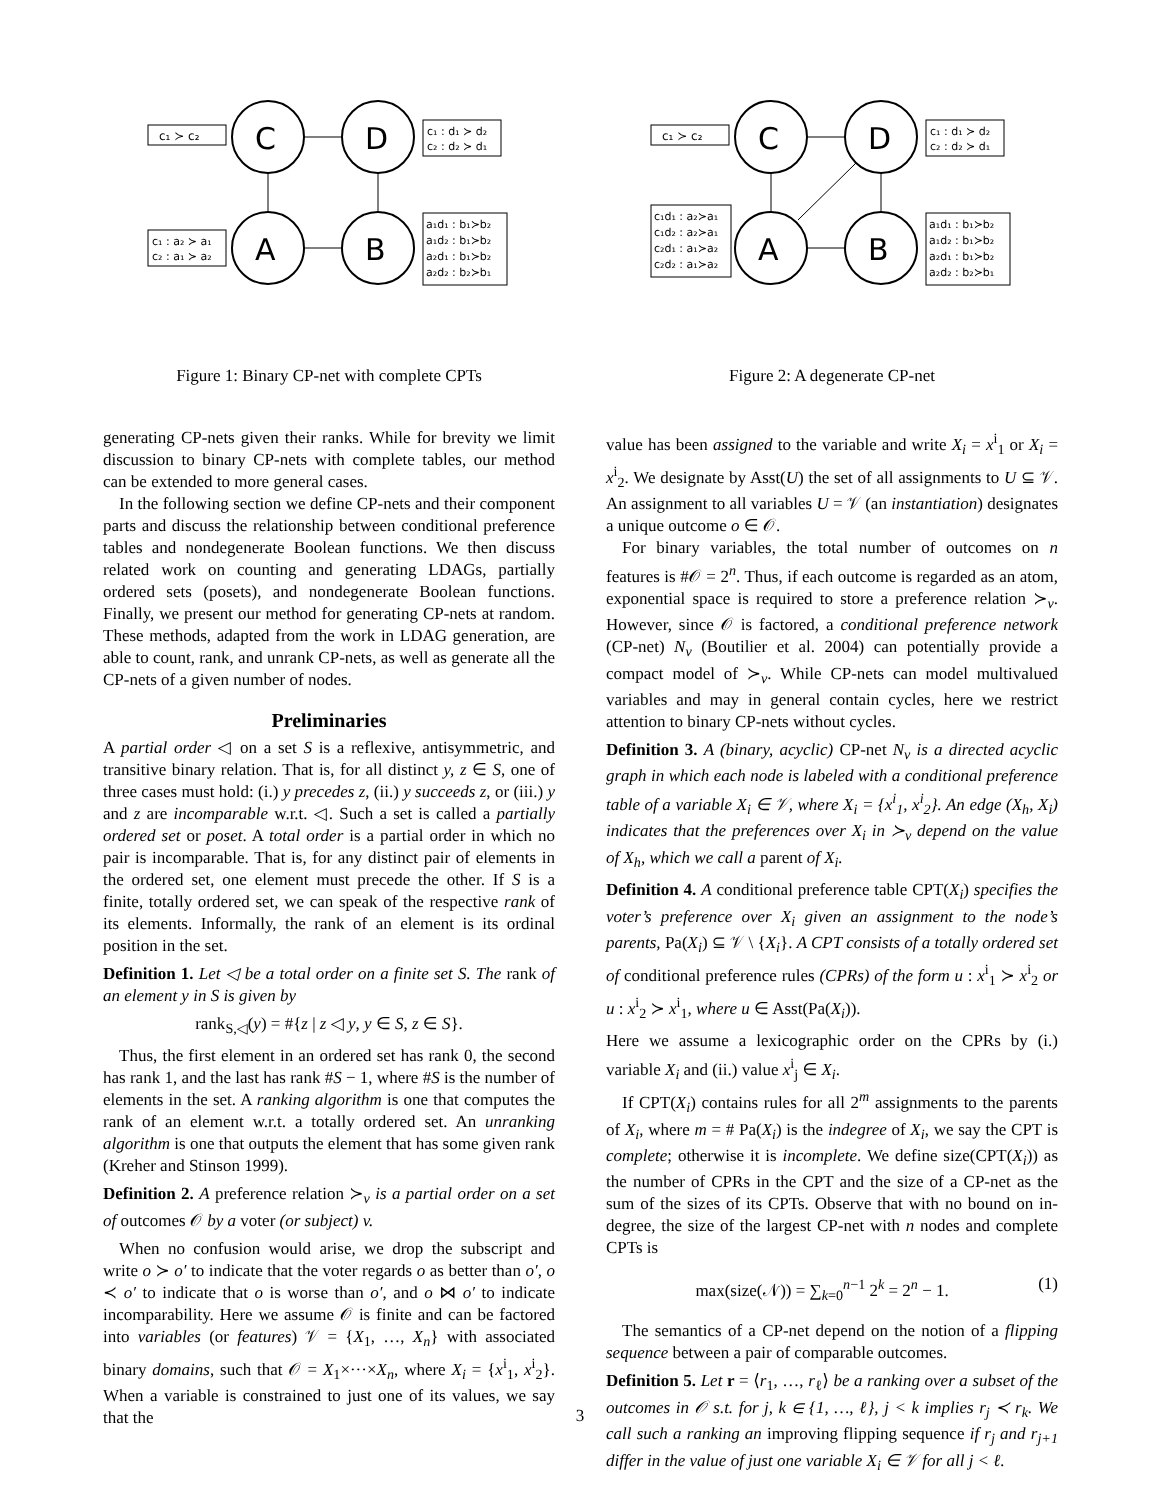c₁ ≻ c₂
C
D
A
B
c₁ : d₁ ≻ d₂
c₂ : d₂ ≻ d₁
c₁ : a₂ ≻ a₁
c₂ : a₁ ≻ a₂
a₁d₁ : b₁≻b₂
a₁d₂ : b₁≻b₂
a₂d₁ : b₁≻b₂
a₂d₂ : b₂≻b₁
Figure 1: Binary CP-net with complete CPTs
generating CP-nets given their ranks. While for brevity we limit discussion to binary CP-nets with complete tables, our method can be extended to more general cases.
In the following section we define CP-nets and their component parts and discuss the relationship between conditional preference tables and nondegenerate Boolean functions. We then discuss related work on counting and generating LDAGs, partially ordered sets (posets), and nondegenerate Boolean functions. Finally, we present our method for generating CP-nets at random. These methods, adapted from the work in LDAG generation, are able to count, rank, and unrank CP-nets, as well as generate all the CP-nets of a given number of nodes.
Preliminaries
A partial order ◁ on a set S is a reflexive, antisymmetric, and transitive binary relation. That is, for all distinct y, z ∈ S, one of three cases must hold: (i.) y precedes z, (ii.) y succeeds z, or (iii.) y and z are incomparable w.r.t. ◁. Such a set is called a partially ordered set or poset. A total order is a partial order in which no pair is incomparable. That is, for any distinct pair of elements in the ordered set, one element must precede the other. If S is a finite, totally ordered set, we can speak of the respective rank of its elements. Informally, the rank of an element is its ordinal position in the set.
Definition 1. Let ◁ be a total order on a finite set S. The rank of an element y in S is given by
rank<sub>S,◁</sub>(y) = #{z | z ◁ y, y ∈ S, z ∈ S}.
Thus, the first element in an ordered set has rank 0, the second has rank 1, and the last has rank #S − 1, where #S is the number of elements in the set. A ranking algorithm is one that computes the rank of an element w.r.t. a totally ordered set. An unranking algorithm is one that outputs the element that has some given rank (Kreher and Stinson 1999).
Definition 2. A preference relation ≻<sub>v</sub> is a partial order on a set of outcomes 𝒪 by a voter (or subject) v.
When no confusion would arise, we drop the subscript and write o ≻ o′ to indicate that the voter regards o as better than o′, o ≺ o′ to indicate that o is worse than o′, and o ⋈ o′ to indicate incomparability. Here we assume 𝒪 is finite and can be factored into variables (or features) 𝒱 = {X<sub>1</sub>, …, X<sub>n</sub>} with associated binary domains, such that 𝒪 = X<sub>1</sub>×···×X<sub>n</sub>, where X<sub>i</sub> = {x<sup>i</sup><sub>1</sub>, x<sup>i</sup><sub>2</sub>}. When a variable is constrained to just one of its values, we say that the
c₁ ≻ c₂
C
D
A
B
c₁ : d₁ ≻ d₂
c₂ : d₂ ≻ d₁
c₁d₁ : a₂≻a₁
c₁d₂ : a₂≻a₁
c₂d₁ : a₁≻a₂
c₂d₂ : a₁≻a₂
a₁d₁ : b₁≻b₂
a₁d₂ : b₁≻b₂
a₂d₁ : b₁≻b₂
a₂d₂ : b₂≻b₁
Figure 2: A degenerate CP-net
value has been assigned to the variable and write X<sub>i</sub> = x<sup>i</sup><sub>1</sub> or X<sub>i</sub> = x<sup>i</sup><sub>2</sub>. We designate by Asst(U) the set of all assignments to U ⊆ 𝒱. An assignment to all variables U = 𝒱 (an instantiation) designates a unique outcome o ∈ 𝒪.
For binary variables, the total number of outcomes on n features is #𝒪 = 2<sup>n</sup>. Thus, if each outcome is regarded as an atom, exponential space is required to store a preference relation ≻<sub>v</sub>. However, since 𝒪 is factored, a conditional preference network (CP-net) N<sub>v</sub> (Boutilier et al. 2004) can potentially provide a compact model of ≻<sub>v</sub>. While CP-nets can model multivalued variables and may in general contain cycles, here we restrict attention to binary CP-nets without cycles.
Definition 3. A (binary, acyclic) CP-net N<sub>v</sub> is a directed acyclic graph in which each node is labeled with a conditional preference table of a variable X<sub>i</sub> ∈ 𝒱, where X<sub>i</sub> = {x<sup>i</sup><sub>1</sub>, x<sup>i</sup><sub>2</sub>}. An edge (X<sub>h</sub>, X<sub>i</sub>) indicates that the preferences over X<sub>i</sub> in ≻<sub>v</sub> depend on the value of X<sub>h</sub>, which we call a parent of X<sub>i</sub>.
Definition 4. A conditional preference table CPT(X<sub>i</sub>) specifies the voter’s preference over X<sub>i</sub> given an assignment to the node’s parents, Pa(X<sub>i</sub>) ⊆ 𝒱 \ {X<sub>i</sub>}. A CPT consists of a totally ordered set of conditional preference rules (CPRs) of the form u : x<sup>i</sup><sub>1</sub> ≻ x<sup>i</sup><sub>2</sub> or u : x<sup>i</sup><sub>2</sub> ≻ x<sup>i</sup><sub>1</sub>, where u ∈ Asst(Pa(X<sub>i</sub>)).
Here we assume a lexicographic order on the CPRs by (i.) variable X<sub>i</sub> and (ii.) value x<sup>i</sup><sub>j</sub> ∈ X<sub>i</sub>.
If CPT(X<sub>i</sub>) contains rules for all 2<sup>m</sup> assignments to the parents of X<sub>i</sub>, where m = # Pa(X<sub>i</sub>) is the indegree of X<sub>i</sub>, we say the CPT is complete; otherwise it is incomplete. We define size(CPT(X<sub>i</sub>)) as the number of CPRs in the CPT and the size of a CP-net as the sum of the sizes of its CPTs. Observe that with no bound on in-degree, the size of the largest CP-net with n nodes and complete CPTs is
max(size(𝒩)) = ∑<sub>k=0</sub><sup>n−1</sup> 2<sup>k</sup> = 2<sup>n</sup> − 1. (1)
The semantics of a CP-net depend on the notion of a flipping sequence between a pair of comparable outcomes.
Definition 5. Let r = ⟨r<sub>1</sub>, …, r<sub>ℓ</sub>⟩ be a ranking over a subset of the outcomes in 𝒪 s.t. for j, k ∈ {1, …, ℓ}, j < k implies r<sub>j</sub> ≺ r<sub>k</sub>. We call such a ranking an improving flipping sequence if r<sub>j</sub> and r<sub>j+1</sub> differ in the value of just one variable X<sub>i</sub> ∈ 𝒱 for all j < ℓ.
3